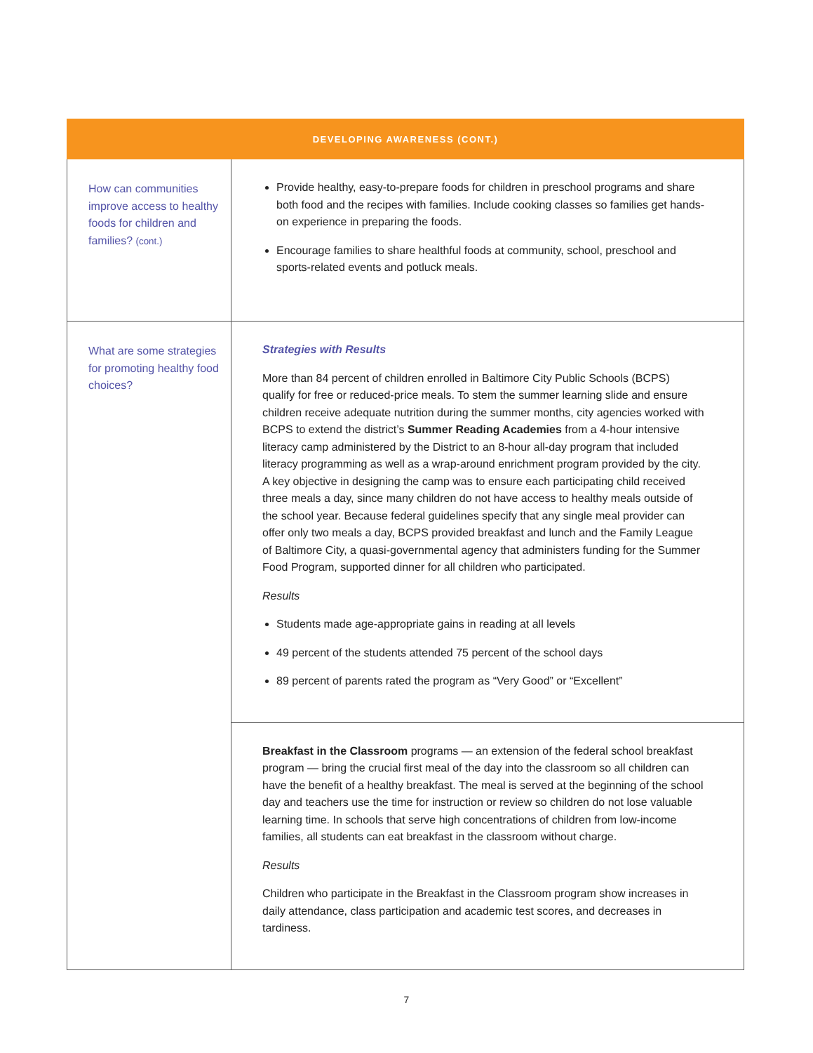| DEVELOPING AWARENESS (CONT.) | |
| --- | --- |
| How can communities improve access to healthy foods for children and families? (cont.) | Provide healthy, easy-to-prepare foods for children in preschool programs and share both food and the recipes with families. Include cooking classes so families get hands-on experience in preparing the foods. Encourage families to share healthful foods at community, school, preschool and sports-related events and potluck meals. |
| What are some strategies for promoting healthy food choices? | Strategies with Results More than 84 percent of children enrolled in Baltimore City Public Schools (BCPS) qualify for free or reduced-price meals. To stem the summer learning slide and ensure children receive adequate nutrition during the summer months, city agencies worked with BCPS to extend the district’s Summer Reading Academies from a 4-hour intensive literacy camp administered by the District to an 8-hour all-day program that included literacy programming as well as a wrap-around enrichment program provided by the city. A key objective in designing the camp was to ensure each participating child received three meals a day, since many children do not have access to healthy meals outside of the school year. Because federal guidelines specify that any single meal provider can offer only two meals a day, BCPS provided breakfast and lunch and the Family League of Baltimore City, a quasi-governmental agency that administers funding for the Summer Food Program, supported dinner for all children who participated. Results Students made age-appropriate gains in reading at all levels 49 percent of the students attended 75 percent of the school days 89 percent of parents rated the program as “Very Good” or “Excellent” |
| | Breakfast in the Classroom programs — an extension of the federal school breakfast program — bring the crucial first meal of the day into the classroom so all children can have the benefit of a healthy breakfast. The meal is served at the beginning of the school day and teachers use the time for instruction or review so children do not lose valuable learning time. In schools that serve high concentrations of children from low-income families, all students can eat breakfast in the classroom without charge. Results Children who participate in the Breakfast in the Classroom program show increases in daily attendance, class participation and academic test scores, and decreases in tardiness. |
7